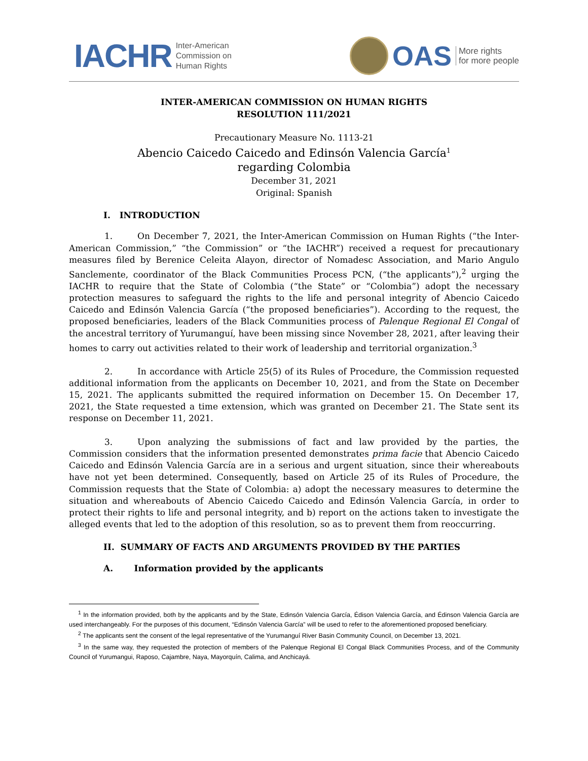IACHR Inter-American
Commission on
Human Rights
OAS More rights
for more people
INTER-AMERICAN COMMISSION ON HUMAN RIGHTS
RESOLUTION 111/2021
Precautionary Measure No. 1113-21
Abencio Caicedo Caicedo and Edinsón Valencia García<sup>1</sup>
regarding Colombia
December 31, 2021
Original: Spanish
I. INTRODUCTION
1. On December 7, 2021, the Inter-American Commission on Human Rights (“the Inter-American Commission,” “the Commission” or “the IACHR”) received a request for precautionary measures filed by Berenice Celeita Alayon, director of Nomadesc Association, and Mario Angulo Sanclemente, coordinator of the Black Communities Process PCN, (“the applicants”),<sup>2</sup> urging the IACHR to require that the State of Colombia (“the State” or “Colombia”) adopt the necessary protection measures to safeguard the rights to the life and personal integrity of Abencio Caicedo Caicedo and Edinsón Valencia García (“the proposed beneficiaries”). According to the request, the proposed beneficiaries, leaders of the Black Communities process of Palenque Regional El Congal of the ancestral territory of Yurumanguí, have been missing since November 28, 2021, after leaving their homes to carry out activities related to their work of leadership and territorial organization.<sup>3</sup>
2. In accordance with Article 25(5) of its Rules of Procedure, the Commission requested additional information from the applicants on December 10, 2021, and from the State on December 15, 2021. The applicants submitted the required information on December 15. On December 17, 2021, the State requested a time extension, which was granted on December 21. The State sent its response on December 11, 2021.
3. Upon analyzing the submissions of fact and law provided by the parties, the Commission considers that the information presented demonstrates prima facie that Abencio Caicedo Caicedo and Edinsón Valencia García are in a serious and urgent situation, since their whereabouts have not yet been determined. Consequently, based on Article 25 of its Rules of Procedure, the Commission requests that the State of Colombia: a) adopt the necessary measures to determine the situation and whereabouts of Abencio Caicedo Caicedo and Edinsón Valencia García, in order to protect their rights to life and personal integrity, and b) report on the actions taken to investigate the alleged events that led to the adoption of this resolution, so as to prevent them from reoccurring.
II. SUMMARY OF FACTS AND ARGUMENTS PROVIDED BY THE PARTIES
A. Information provided by the applicants
<sup>1</sup> In the information provided, both by the applicants and by the State, Edinsón Valencia García, Édison Valencia García, and Édinson Valencia García are used interchangeably. For the purposes of this document, “Edinsón Valencia García” will be used to refer to the aforementioned proposed beneficiary.
<sup>2</sup> The applicants sent the consent of the legal representative of the Yurumanguí River Basin Community Council, on December 13, 2021.
<sup>3</sup> In the same way, they requested the protection of members of the Palenque Regional El Congal Black Communities Process, and of the Community Council of Yurumangui, Raposo, Cajambre, Naya, Mayorquín, Calima, and Anchicayá.